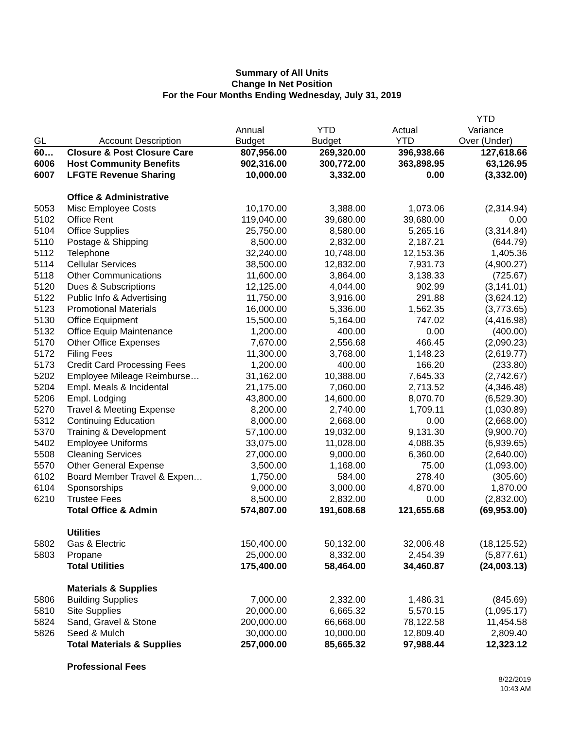Summary of All Units
Change In Net Position
For the Four Months Ending Wednesday, July 31, 2019
| | | | | | YTD |
| --- | --- | --- | --- | --- | --- |
| | | Annual | YTD | Actual | Variance |
| GL | Account Description | Budget | Budget | YTD | Over (Under) |
| 60… | Closure & Post Closure Care | 807,956.00 | 269,320.00 | 396,938.66 | 127,618.66 |
| 6006 | Host Community Benefits | 902,316.00 | 300,772.00 | 363,898.95 | 63,126.95 |
| 6007 | LFGTE Revenue Sharing | 10,000.00 | 3,332.00 | 0.00 | (3,332.00) |
| | Office & Administrative | | | | |
| 5053 | Misc Employee Costs | 10,170.00 | 3,388.00 | 1,073.06 | (2,314.94) |
| 5102 | Office Rent | 119,040.00 | 39,680.00 | 39,680.00 | 0.00 |
| 5104 | Office Supplies | 25,750.00 | 8,580.00 | 5,265.16 | (3,314.84) |
| 5110 | Postage & Shipping | 8,500.00 | 2,832.00 | 2,187.21 | (644.79) |
| 5112 | Telephone | 32,240.00 | 10,748.00 | 12,153.36 | 1,405.36 |
| 5114 | Cellular Services | 38,500.00 | 12,832.00 | 7,931.73 | (4,900.27) |
| 5118 | Other Communications | 11,600.00 | 3,864.00 | 3,138.33 | (725.67) |
| 5120 | Dues & Subscriptions | 12,125.00 | 4,044.00 | 902.99 | (3,141.01) |
| 5122 | Public Info & Advertising | 11,750.00 | 3,916.00 | 291.88 | (3,624.12) |
| 5123 | Promotional Materials | 16,000.00 | 5,336.00 | 1,562.35 | (3,773.65) |
| 5130 | Office Equipment | 15,500.00 | 5,164.00 | 747.02 | (4,416.98) |
| 5132 | Office Equip Maintenance | 1,200.00 | 400.00 | 0.00 | (400.00) |
| 5170 | Other Office Expenses | 7,670.00 | 2,556.68 | 466.45 | (2,090.23) |
| 5172 | Filing Fees | 11,300.00 | 3,768.00 | 1,148.23 | (2,619.77) |
| 5173 | Credit Card Processing Fees | 1,200.00 | 400.00 | 166.20 | (233.80) |
| 5202 | Employee Mileage Reimburse… | 31,162.00 | 10,388.00 | 7,645.33 | (2,742.67) |
| 5204 | Empl. Meals & Incidental | 21,175.00 | 7,060.00 | 2,713.52 | (4,346.48) |
| 5206 | Empl. Lodging | 43,800.00 | 14,600.00 | 8,070.70 | (6,529.30) |
| 5270 | Travel & Meeting Expense | 8,200.00 | 2,740.00 | 1,709.11 | (1,030.89) |
| 5312 | Continuing Education | 8,000.00 | 2,668.00 | 0.00 | (2,668.00) |
| 5370 | Training & Development | 57,100.00 | 19,032.00 | 9,131.30 | (9,900.70) |
| 5402 | Employee Uniforms | 33,075.00 | 11,028.00 | 4,088.35 | (6,939.65) |
| 5508 | Cleaning Services | 27,000.00 | 9,000.00 | 6,360.00 | (2,640.00) |
| 5570 | Other General Expense | 3,500.00 | 1,168.00 | 75.00 | (1,093.00) |
| 6102 | Board Member Travel & Expen… | 1,750.00 | 584.00 | 278.40 | (305.60) |
| 6104 | Sponsorships | 9,000.00 | 3,000.00 | 4,870.00 | 1,870.00 |
| 6210 | Trustee Fees | 8,500.00 | 2,832.00 | 0.00 | (2,832.00) |
| | Total Office & Admin | 574,807.00 | 191,608.68 | 121,655.68 | (69,953.00) |
| | Utilities | | | | |
| 5802 | Gas & Electric | 150,400.00 | 50,132.00 | 32,006.48 | (18,125.52) |
| 5803 | Propane | 25,000.00 | 8,332.00 | 2,454.39 | (5,877.61) |
| | Total Utilities | 175,400.00 | 58,464.00 | 34,460.87 | (24,003.13) |
| | Materials & Supplies | | | | |
| 5806 | Building Supplies | 7,000.00 | 2,332.00 | 1,486.31 | (845.69) |
| 5810 | Site Supplies | 20,000.00 | 6,665.32 | 5,570.15 | (1,095.17) |
| 5824 | Sand, Gravel & Stone | 200,000.00 | 66,668.00 | 78,122.58 | 11,454.58 |
| 5826 | Seed & Mulch | 30,000.00 | 10,000.00 | 12,809.40 | 2,809.40 |
| | Total Materials & Supplies | 257,000.00 | 85,665.32 | 97,988.44 | 12,323.12 |
| | Professional Fees | | | | |
8/22/2019
10:43 AM